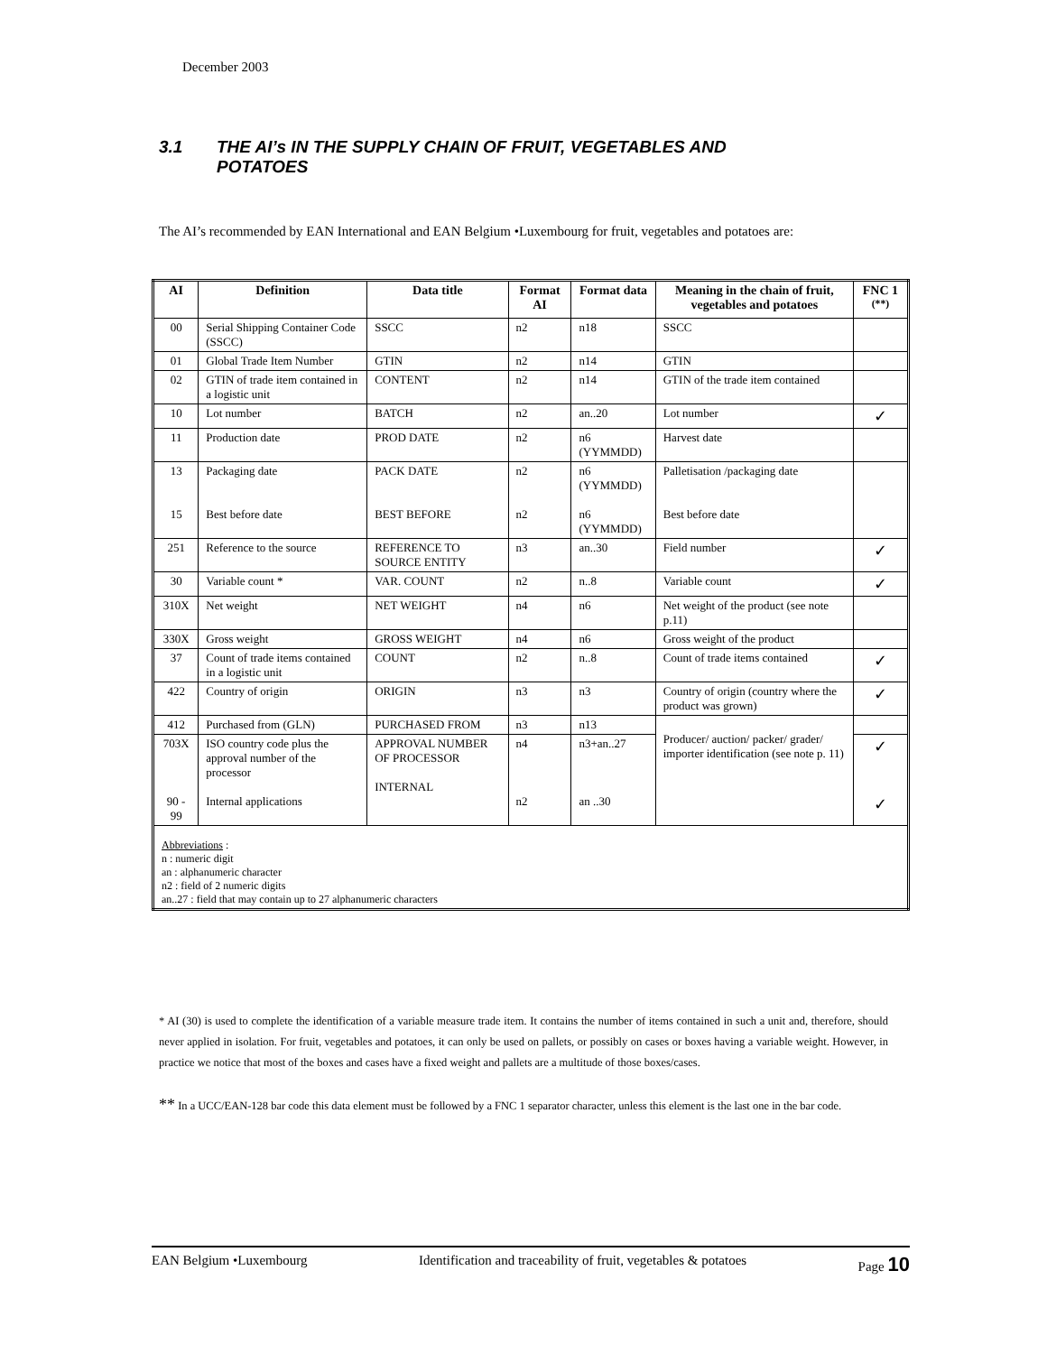December 2003
3.1 THE AI’s IN THE SUPPLY CHAIN OF FRUIT, VEGETABLES AND
POTATOES
The AI’s recommended by EAN International and EAN Belgium •Luxembourg for fruit, vegetables and potatoes are:
| AI | Definition | Data title | Format AI | Format data | Meaning in the chain of fruit, vegetables and potatoes | FNC 1 <sup>(**)</sup> |
| --- | --- | --- | --- | --- | --- | --- |
| 00 | Serial Shipping Container Code (SSCC) | SSCC | n2 | n18 | SSCC | |
| 01 | Global Trade Item Number | GTIN | n2 | n14 | GTIN | |
| 02 | GTIN of trade item contained in a logistic unit | CONTENT | n2 | n14 | GTIN of the trade item contained | |
| 10 | Lot number | BATCH | n2 | an..20 | Lot number | ✓ |
| 11 | Production date | PROD DATE | n2 | n6 (YYMMDD) | Harvest date | |
| 13 15 | Packaging date Best before date | PACK DATE BEST BEFORE | n2 n2 | n6 (YYMMDD) n6 (YYMMDD) | Palletisation /packaging date Best before date | |
| 251 | Reference to the source | REFERENCE TO SOURCE ENTITY | n3 | an..30 | Field number | ✓ |
| 30 | Variable count * | VAR. COUNT | n2 | n..8 | Variable count | ✓ |
| 310X | Net weight | NET WEIGHT | n4 | n6 | Net weight of the product (see note p.11) | |
| 330X | Gross weight | GROSS WEIGHT | n4 | n6 | Gross weight of the product | |
| 37 | Count of trade items contained in a logistic unit | COUNT | n2 | n..8 | Count of trade items contained | ✓ |
| 422 | Country of origin | ORIGIN | n3 | n3 | Country of origin (country where the product was grown) | ✓ |
| 412 | Purchased from (GLN) | PURCHASED FROM | n3 | n13 | Producer/ auction/ packer/ grader/ importer identification (see note p. 11) | |
| 703X 90 - 99 | ISO country code plus the approval number of the processor Internal applications | APPROVAL NUMBER OF PROCESSOR INTERNAL | n4 n2 | n3+an..27 an ..30 | | ✓ ✓ |
| Abbreviations : n : numeric digit an : alphanumeric character n2 : field of 2 numeric digits an..27 : field that may contain up to 27 alphanumeric characters | | | | | | |
* AI (30) is used to complete the identification of a variable measure trade item. It contains the number of items contained in such a unit and, therefore, should never applied in isolation. For fruit, vegetables and potatoes, it can only be used on pallets, or possibly on cases or boxes having a variable weight. However, in practice we notice that most of the boxes and cases have a fixed weight and pallets are a multitude of those boxes/cases.
** In a UCC/EAN-128 bar code this data element must be followed by a FNC 1 separator character, unless this element is the last one in the bar code.
EAN Belgium •Luxembourg Identification and traceability of fruit, vegetables & potatoes Page 10